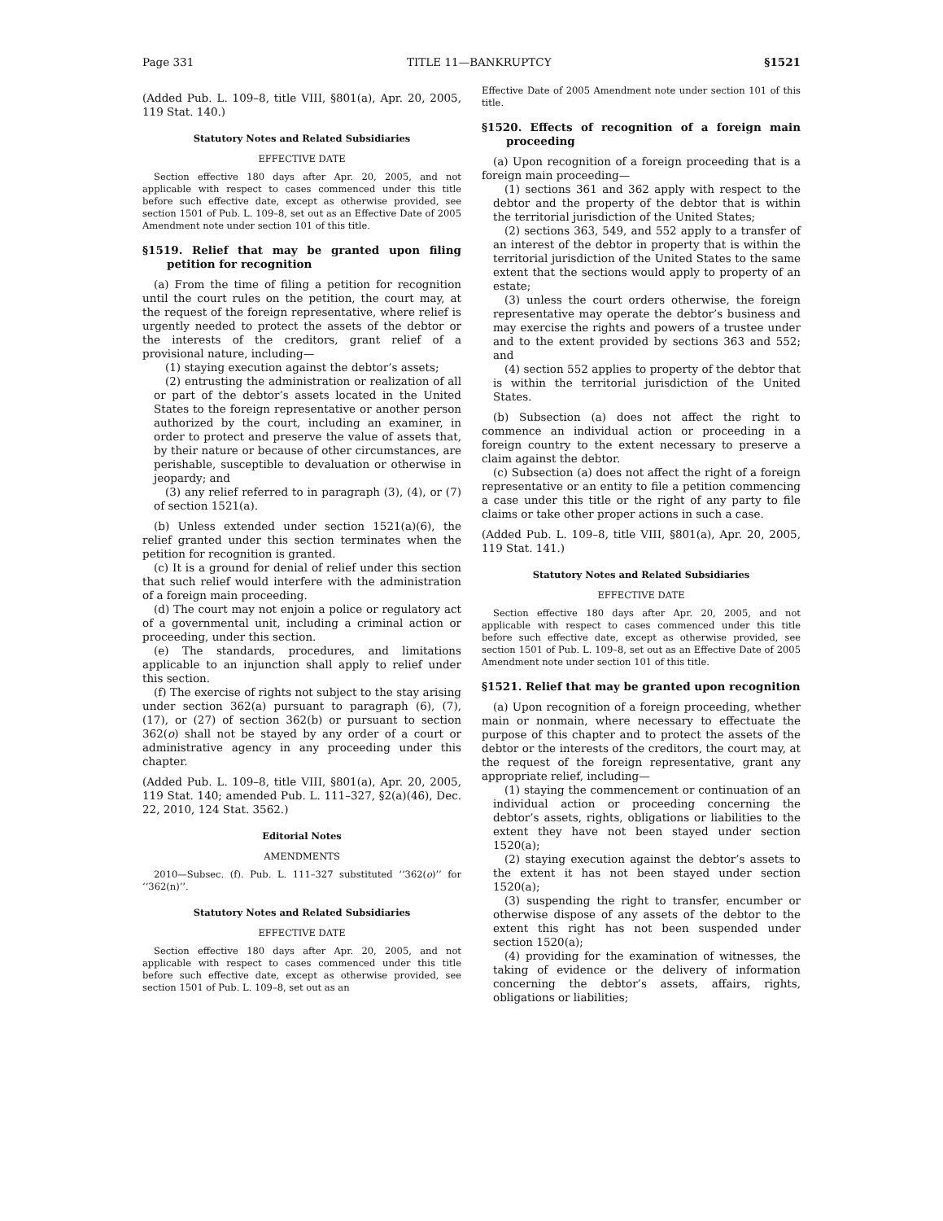Page 331 TITLE 11—BANKRUPTCY §1521
(Added Pub. L. 109–8, title VIII, §801(a), Apr. 20, 2005, 119 Stat. 140.)
Statutory Notes and Related Subsidiaries
EFFECTIVE DATE
Section effective 180 days after Apr. 20, 2005, and not applicable with respect to cases commenced under this title before such effective date, except as otherwise provided, see section 1501 of Pub. L. 109–8, set out as an Effective Date of 2005 Amendment note under section 101 of this title.
§1519. Relief that may be granted upon filing petition for recognition
(a) From the time of filing a petition for recognition until the court rules on the petition, the court may, at the request of the foreign representative, where relief is urgently needed to protect the assets of the debtor or the interests of the creditors, grant relief of a provisional nature, including—
(1) staying execution against the debtor’s assets;
(2) entrusting the administration or realization of all or part of the debtor’s assets located in the United States to the foreign representative or another person authorized by the court, including an examiner, in order to protect and preserve the value of assets that, by their nature or because of other circumstances, are perishable, susceptible to devaluation or otherwise in jeopardy; and
(3) any relief referred to in paragraph (3), (4), or (7) of section 1521(a).
(b) Unless extended under section 1521(a)(6), the relief granted under this section terminates when the petition for recognition is granted.
(c) It is a ground for denial of relief under this section that such relief would interfere with the administration of a foreign main proceeding.
(d) The court may not enjoin a police or regulatory act of a governmental unit, including a criminal action or proceeding, under this section.
(e) The standards, procedures, and limitations applicable to an injunction shall apply to relief under this section.
(f) The exercise of rights not subject to the stay arising under section 362(a) pursuant to paragraph (6), (7), (17), or (27) of section 362(b) or pursuant to section 362(o) shall not be stayed by any order of a court or administrative agency in any proceeding under this chapter.
(Added Pub. L. 109–8, title VIII, §801(a), Apr. 20, 2005, 119 Stat. 140; amended Pub. L. 111–327, §2(a)(46), Dec. 22, 2010, 124 Stat. 3562.)
Editorial Notes
AMENDMENTS
2010—Subsec. (f). Pub. L. 111–327 substituted ‘‘362(o)’’ for ‘‘362(n)’’.
Statutory Notes and Related Subsidiaries
EFFECTIVE DATE
Section effective 180 days after Apr. 20, 2005, and not applicable with respect to cases commenced under this title before such effective date, except as otherwise provided, see section 1501 of Pub. L. 109–8, set out as an
Effective Date of 2005 Amendment note under section 101 of this title.
§1520. Effects of recognition of a foreign main proceeding
(a) Upon recognition of a foreign proceeding that is a foreign main proceeding—
(1) sections 361 and 362 apply with respect to the debtor and the property of the debtor that is within the territorial jurisdiction of the United States;
(2) sections 363, 549, and 552 apply to a transfer of an interest of the debtor in property that is within the territorial jurisdiction of the United States to the same extent that the sections would apply to property of an estate;
(3) unless the court orders otherwise, the foreign representative may operate the debtor’s business and may exercise the rights and powers of a trustee under and to the extent provided by sections 363 and 552; and
(4) section 552 applies to property of the debtor that is within the territorial jurisdiction of the United States.
(b) Subsection (a) does not affect the right to commence an individual action or proceeding in a foreign country to the extent necessary to preserve a claim against the debtor.
(c) Subsection (a) does not affect the right of a foreign representative or an entity to file a petition commencing a case under this title or the right of any party to file claims or take other proper actions in such a case.
(Added Pub. L. 109–8, title VIII, §801(a), Apr. 20, 2005, 119 Stat. 141.)
Statutory Notes and Related Subsidiaries
EFFECTIVE DATE
Section effective 180 days after Apr. 20, 2005, and not applicable with respect to cases commenced under this title before such effective date, except as otherwise provided, see section 1501 of Pub. L. 109–8, set out as an Effective Date of 2005 Amendment note under section 101 of this title.
§1521. Relief that may be granted upon recognition
(a) Upon recognition of a foreign proceeding, whether main or nonmain, where necessary to effectuate the purpose of this chapter and to protect the assets of the debtor or the interests of the creditors, the court may, at the request of the foreign representative, grant any appropriate relief, including—
(1) staying the commencement or continuation of an individual action or proceeding concerning the debtor’s assets, rights, obligations or liabilities to the extent they have not been stayed under section 1520(a);
(2) staying execution against the debtor’s assets to the extent it has not been stayed under section 1520(a);
(3) suspending the right to transfer, encumber or otherwise dispose of any assets of the debtor to the extent this right has not been suspended under section 1520(a);
(4) providing for the examination of witnesses, the taking of evidence or the delivery of information concerning the debtor’s assets, affairs, rights, obligations or liabilities;